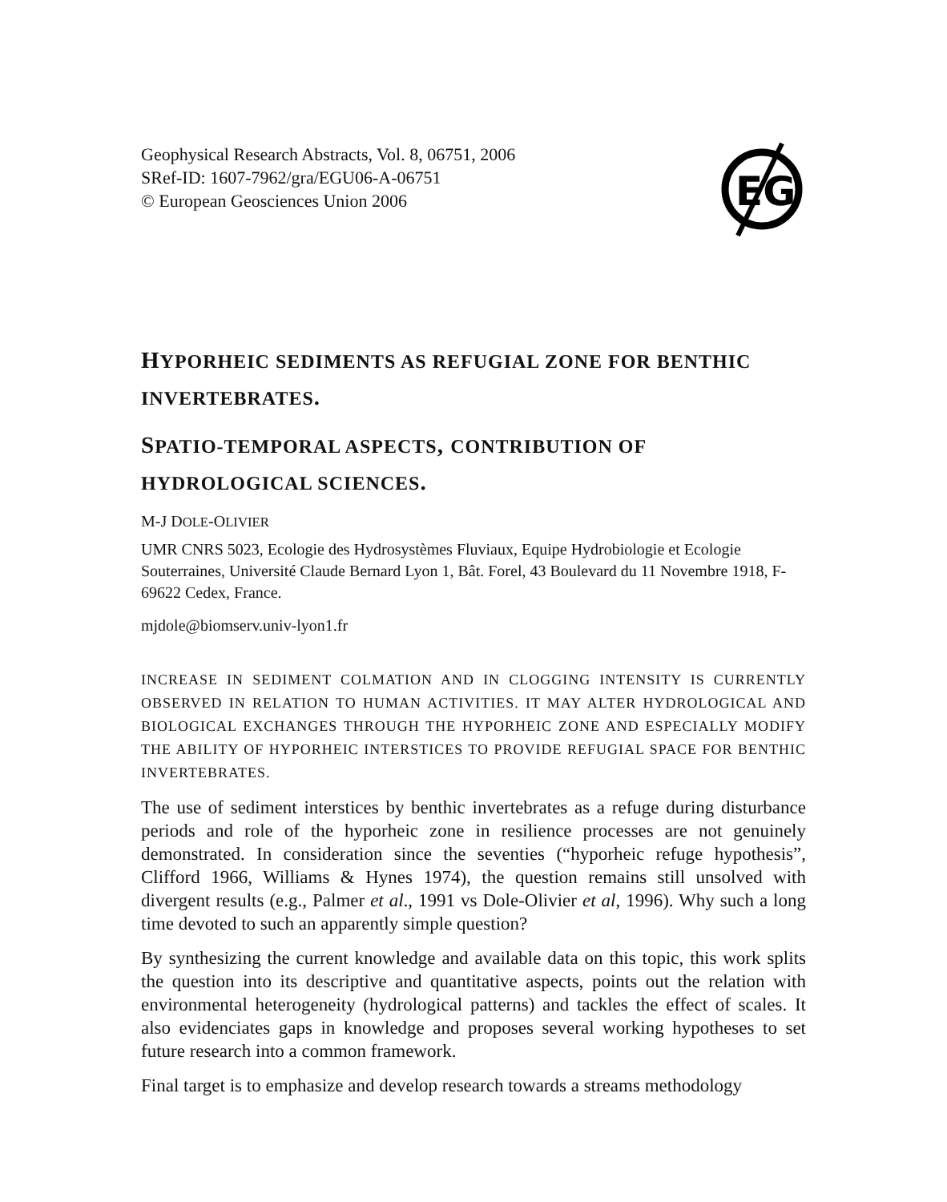Geophysical Research Abstracts, Vol. 8, 06751, 2006
SRef-ID: 1607-7962/gra/EGU06-A-06751
© European Geosciences Union 2006
EG
HYPORHEIC SEDIMENTS AS REFUGIAL ZONE FOR BENTHIC INVERTEBRATES.
SPATIO-TEMPORAL ASPECTS, CONTRIBUTION OF HYDROLOGICAL SCIENCES.
M-J DOLE-OLIVIER
UMR CNRS 5023, Ecologie des Hydrosystèmes Fluviaux, Equipe Hydrobiologie et Ecologie Souterraines, Université Claude Bernard Lyon 1, Bât. Forel, 43 Boulevard du 11 Novembre 1918, F-69622 Cedex, France.
mjdole@biomserv.univ-lyon1.fr
INCREASE IN SEDIMENT COLMATION AND IN CLOGGING INTENSITY IS CURRENTLY OBSERVED IN RELATION TO HUMAN ACTIVITIES. IT MAY ALTER HYDROLOGICAL AND BIOLOGICAL EXCHANGES THROUGH THE HYPORHEIC ZONE AND ESPECIALLY MODIFY THE ABILITY OF HYPORHEIC INTERSTICES TO PROVIDE REFUGIAL SPACE FOR BENTHIC INVERTEBRATES.
The use of sediment interstices by benthic invertebrates as a refuge during disturbance periods and role of the hyporheic zone in resilience processes are not genuinely demonstrated. In consideration since the seventies (“hyporheic refuge hypothesis”, Clifford 1966, Williams & Hynes 1974), the question remains still unsolved with divergent results (e.g., Palmer et al., 1991 vs Dole-Olivier et al, 1996). Why such a long time devoted to such an apparently simple question?
By synthesizing the current knowledge and available data on this topic, this work splits the question into its descriptive and quantitative aspects, points out the relation with environmental heterogeneity (hydrological patterns) and tackles the effect of scales. It also evidenciates gaps in knowledge and proposes several working hypotheses to set future research into a common framework.
Final target is to emphasize and develop research towards a streams methodology